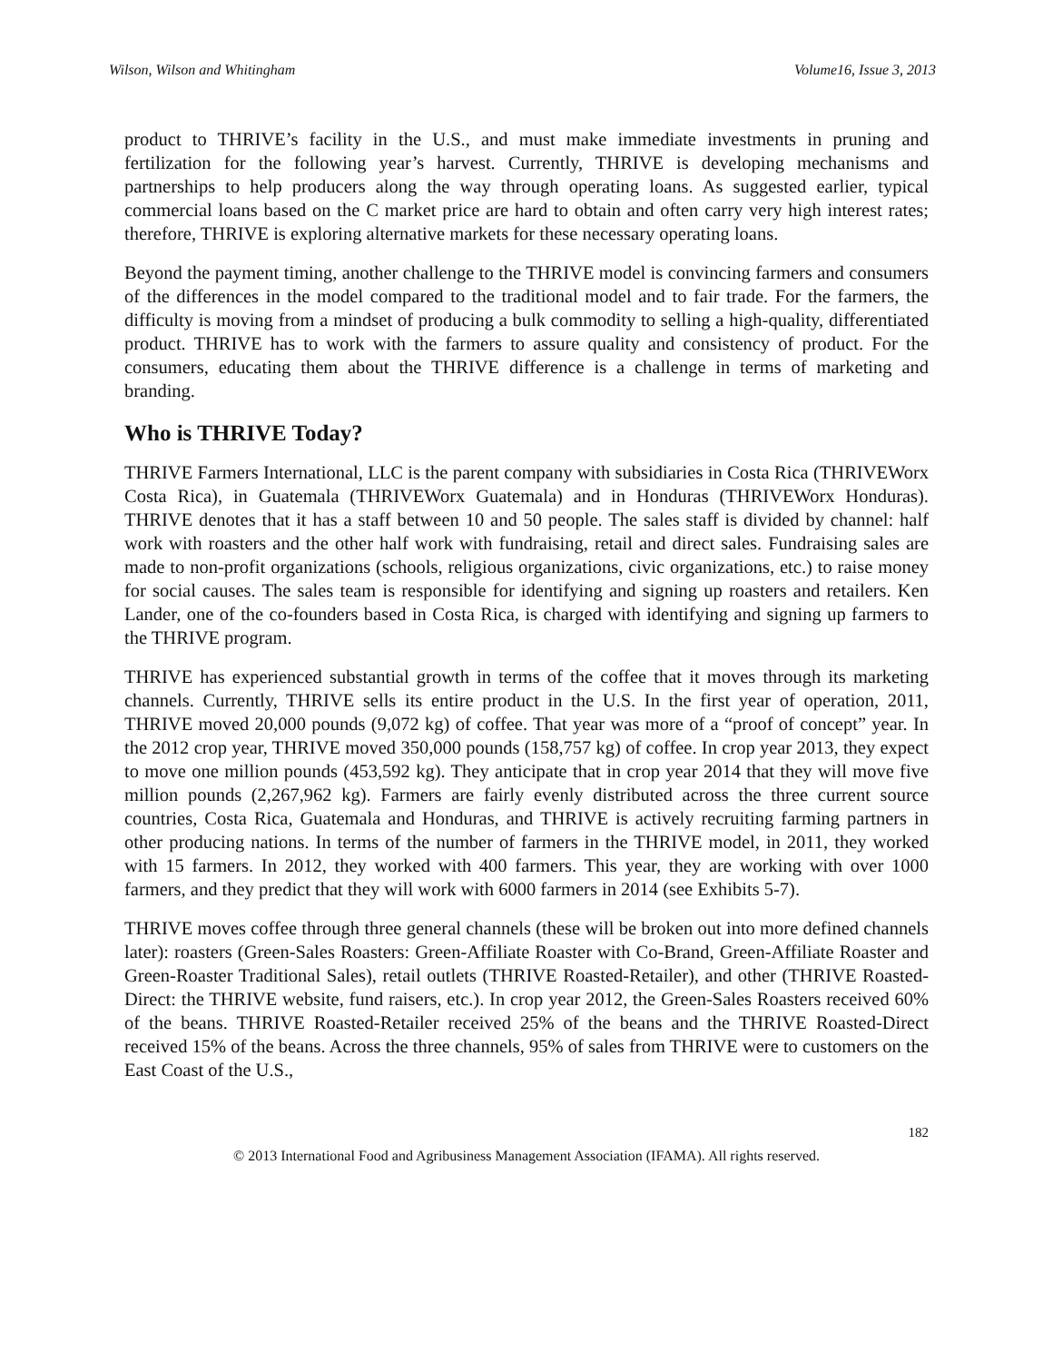Wilson, Wilson and Whitingham Volume16, Issue 3, 2013
product to THRIVE’s facility in the U.S., and must make immediate investments in pruning and fertilization for the following year’s harvest. Currently, THRIVE is developing mechanisms and partnerships to help producers along the way through operating loans. As suggested earlier, typical commercial loans based on the C market price are hard to obtain and often carry very high interest rates; therefore, THRIVE is exploring alternative markets for these necessary operating loans.
Beyond the payment timing, another challenge to the THRIVE model is convincing farmers and consumers of the differences in the model compared to the traditional model and to fair trade. For the farmers, the difficulty is moving from a mindset of producing a bulk commodity to selling a high-quality, differentiated product. THRIVE has to work with the farmers to assure quality and consistency of product. For the consumers, educating them about the THRIVE difference is a challenge in terms of marketing and branding.
Who is THRIVE Today?
THRIVE Farmers International, LLC is the parent company with subsidiaries in Costa Rica (THRIVEWorx Costa Rica), in Guatemala (THRIVEWorx Guatemala) and in Honduras (THRIVEWorx Honduras). THRIVE denotes that it has a staff between 10 and 50 people. The sales staff is divided by channel: half work with roasters and the other half work with fundraising, retail and direct sales. Fundraising sales are made to non-profit organizations (schools, religious organizations, civic organizations, etc.) to raise money for social causes. The sales team is responsible for identifying and signing up roasters and retailers. Ken Lander, one of the co-founders based in Costa Rica, is charged with identifying and signing up farmers to the THRIVE program.
THRIVE has experienced substantial growth in terms of the coffee that it moves through its marketing channels. Currently, THRIVE sells its entire product in the U.S. In the first year of operation, 2011, THRIVE moved 20,000 pounds (9,072 kg) of coffee. That year was more of a “proof of concept” year. In the 2012 crop year, THRIVE moved 350,000 pounds (158,757 kg) of coffee. In crop year 2013, they expect to move one million pounds (453,592 kg). They anticipate that in crop year 2014 that they will move five million pounds (2,267,962 kg). Farmers are fairly evenly distributed across the three current source countries, Costa Rica, Guatemala and Honduras, and THRIVE is actively recruiting farming partners in other producing nations. In terms of the number of farmers in the THRIVE model, in 2011, they worked with 15 farmers. In 2012, they worked with 400 farmers. This year, they are working with over 1000 farmers, and they predict that they will work with 6000 farmers in 2014 (see Exhibits 5-7).
THRIVE moves coffee through three general channels (these will be broken out into more defined channels later): roasters (Green-Sales Roasters: Green-Affiliate Roaster with Co-Brand, Green-Affiliate Roaster and Green-Roaster Traditional Sales), retail outlets (THRIVE Roasted-Retailer), and other (THRIVE Roasted-Direct: the THRIVE website, fund raisers, etc.). In crop year 2012, the Green-Sales Roasters received 60% of the beans. THRIVE Roasted-Retailer received 25% of the beans and the THRIVE Roasted-Direct received 15% of the beans. Across the three channels, 95% of sales from THRIVE were to customers on the East Coast of the U.S.,
182
© 2013 International Food and Agribusiness Management Association (IFAMA). All rights reserved.